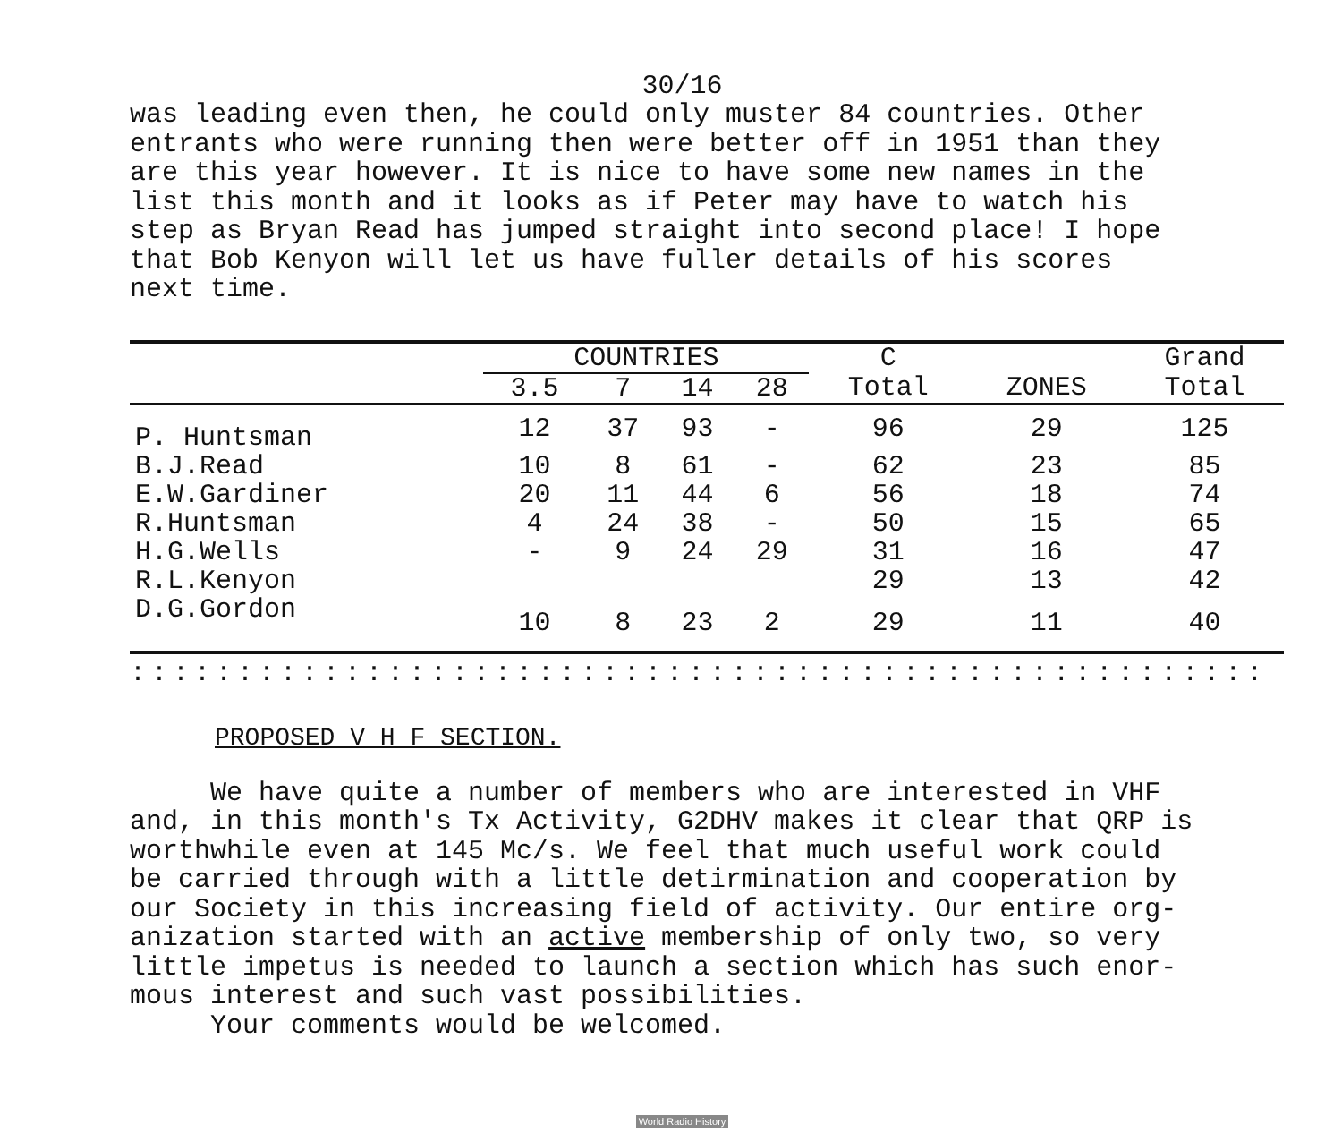30/16
was leading even then, he could only muster 84 countries. Other entrants who were running then were better off in 1951 than they are this year however. It is nice to have some new names in the list this month and it looks as if Peter may have to watch his step as Bryan Read has jumped straight into second place! I hope that Bob Kenyon will let us have fuller details of his scores next time.
| | COUNTRIES | | | | C | | Grand |
| --- | --- | --- | --- | --- | --- | --- | --- |
| | 3.5 | 7 | 14 | 28 | Total | ZONES | Total |
| P. Huntsman | 12 | 37 | 93 | - | 96 | 29 | 125 |
| B.J.Read | 10 | 8 | 61 | - | 62 | 23 | 85 |
| E.W.Gardiner | 20 | 11 | 44 | 6 | 56 | 18 | 74 |
| R.Huntsman | 4 | 24 | 38 | - | 50 | 15 | 65 |
| H.G.Wells | - | 9 | 24 | 29 | 31 | 16 | 47 |
| R.L.Kenyon | | | | | 29 | 13 | 42 |
| D.G.Gordon | 10 | 8 | 23 | 2 | 29 | 11 | 40 |
::::::::::::::::::::::::::::::::::::::::::::::::::::::::::::::::::::::::::::::::
PROPOSED V H F SECTION.
We have quite a number of members who are interested in VHF and, in this month's Tx Activity, G2DHV makes it clear that QRP is worthwhile even at 145 Mc/s. We feel that much useful work could be carried through with a little detirmination and cooperation by our Society in this increasing field of activity. Our entire org- anization started with an active membership of only two, so very little impetus is needed to launch a section which has such enor- mous interest and such vast possibilities. Your comments would be welcomed.
World Radio History